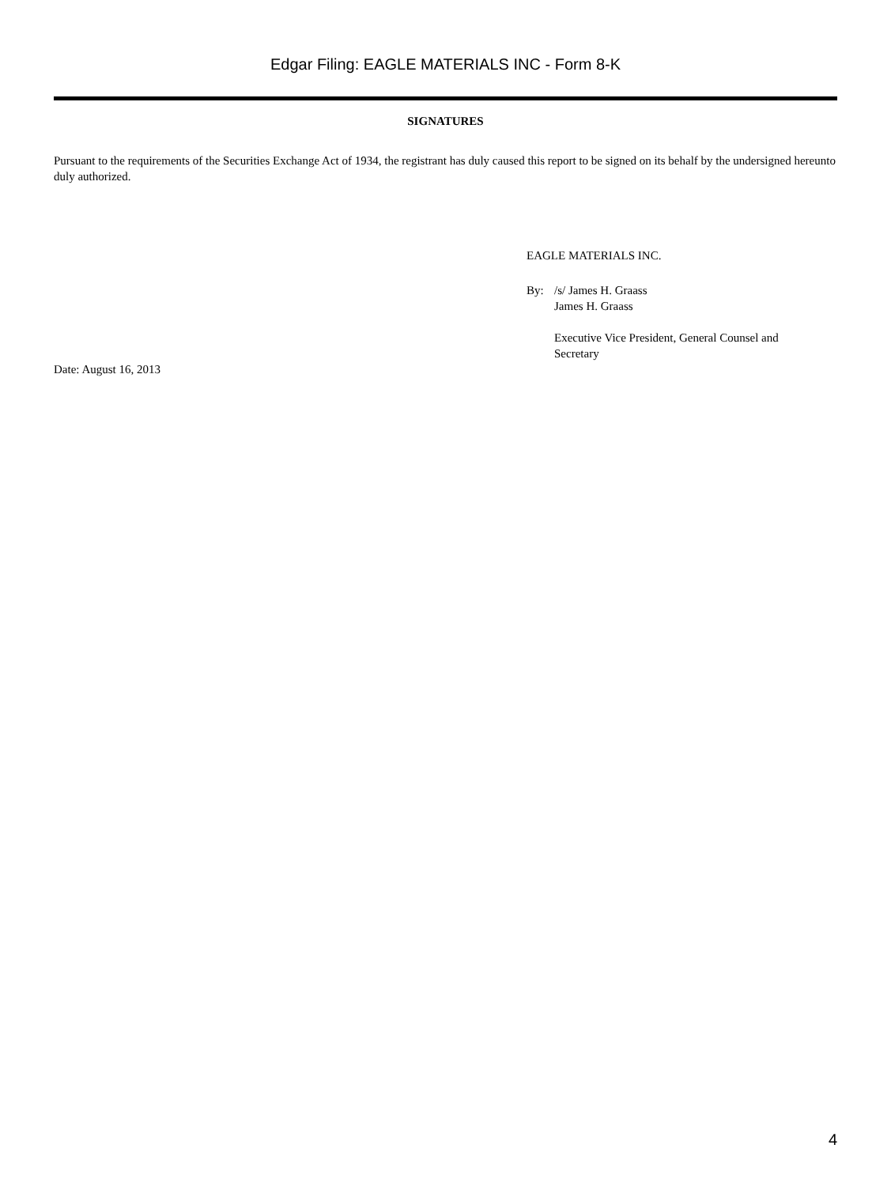Edgar Filing: EAGLE MATERIALS INC - Form 8-K
SIGNATURES
Pursuant to the requirements of the Securities Exchange Act of 1934, the registrant has duly caused this report to be signed on its behalf by the undersigned hereunto duly authorized.
EAGLE MATERIALS INC.
By: /s/ James H. Graass
James H. Graass
Executive Vice President, General Counsel and
Secretary
Date: August 16, 2013
4